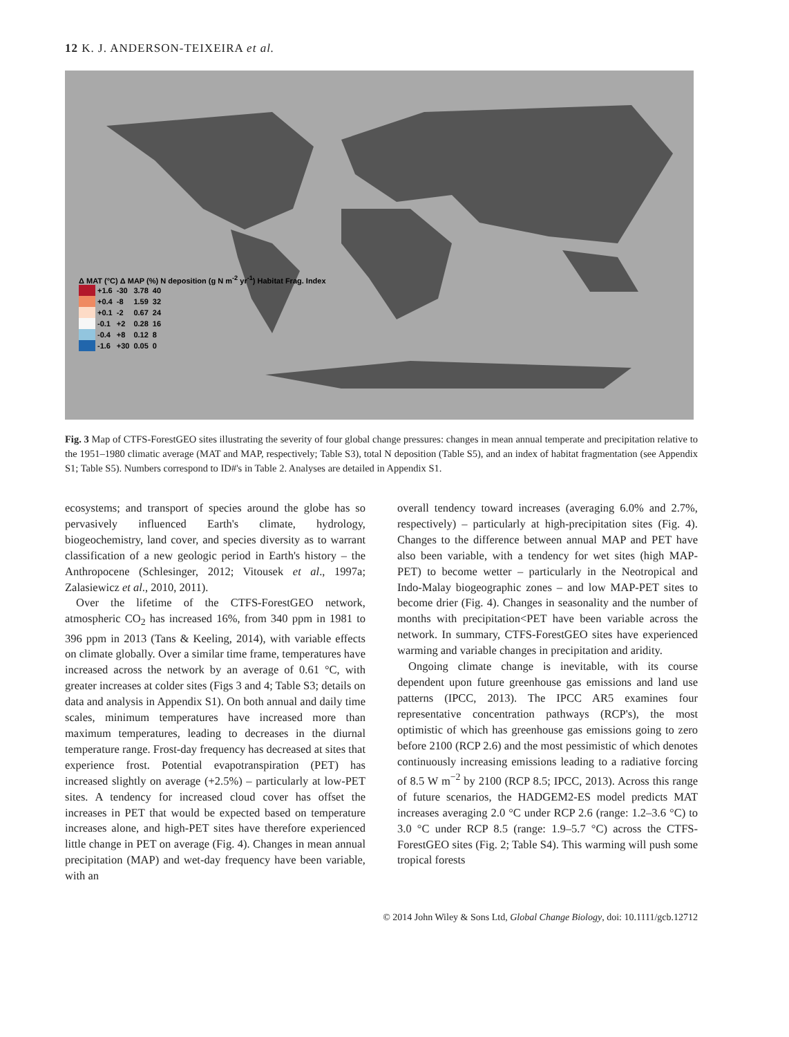12 K. J. ANDERSON-TEIXEIRA et al.
Δ MAT (°C) Δ MAP (%) N deposition (g N m<sup>-2</sup> yr<sup>-1</sup>) Habitat Frag. Index
| | +1.6 | -30 | 3.78 | 40 |
| | +0.4 | -8 | 1.59 | 32 |
| | +0.1 | -2 | 0.67 | 24 |
| | -0.1 | +2 | 0.28 | 16 |
| | -0.4 | +8 | 0.12 | 8 |
| | -1.6 | +30 | 0.05 | 0 |
Fig. 3 Map of CTFS-ForestGEO sites illustrating the severity of four global change pressures: changes in mean annual temperate and precipitation relative to the 1951–1980 climatic average (MAT and MAP, respectively; Table S3), total N deposition (Table S5), and an index of habitat fragmentation (see Appendix S1; Table S5). Numbers correspond to ID#'s in Table 2. Analyses are detailed in Appendix S1.
ecosystems; and transport of species around the globe has so pervasively influenced Earth's climate, hydrology, biogeochemistry, land cover, and species diversity as to warrant classification of a new geologic period in Earth's history – the Anthropocene (Schlesinger, 2012; Vitousek et al., 1997a; Zalasiewicz et al., 2010, 2011).
Over the lifetime of the CTFS-ForestGEO network, atmospheric CO<sub>2</sub> has increased 16%, from 340 ppm in 1981 to 396 ppm in 2013 (Tans & Keeling, 2014), with variable effects on climate globally. Over a similar time frame, temperatures have increased across the network by an average of 0.61 °C, with greater increases at colder sites (Figs 3 and 4; Table S3; details on data and analysis in Appendix S1). On both annual and daily time scales, minimum temperatures have increased more than maximum temperatures, leading to decreases in the diurnal temperature range. Frost-day frequency has decreased at sites that experience frost. Potential evapotranspiration (PET) has increased slightly on average (+2.5%) – particularly at low-PET sites. A tendency for increased cloud cover has offset the increases in PET that would be expected based on temperature increases alone, and high-PET sites have therefore experienced little change in PET on average (Fig. 4). Changes in mean annual precipitation (MAP) and wet-day frequency have been variable, with an
overall tendency toward increases (averaging 6.0% and 2.7%, respectively) – particularly at high-precipitation sites (Fig. 4). Changes to the difference between annual MAP and PET have also been variable, with a tendency for wet sites (high MAP-PET) to become wetter – particularly in the Neotropical and Indo-Malay biogeographic zones – and low MAP-PET sites to become drier (Fig. 4). Changes in seasonality and the number of months with precipitation<PET have been variable across the network. In summary, CTFS-ForestGEO sites have experienced warming and variable changes in precipitation and aridity.
Ongoing climate change is inevitable, with its course dependent upon future greenhouse gas emissions and land use patterns (IPCC, 2013). The IPCC AR5 examines four representative concentration pathways (RCP's), the most optimistic of which has greenhouse gas emissions going to zero before 2100 (RCP 2.6) and the most pessimistic of which denotes continuously increasing emissions leading to a radiative forcing of 8.5 W m<sup>−2</sup> by 2100 (RCP 8.5; IPCC, 2013). Across this range of future scenarios, the HADGEM2-ES model predicts MAT increases averaging 2.0 °C under RCP 2.6 (range: 1.2–3.6 °C) to 3.0 °C under RCP 8.5 (range: 1.9–5.7 °C) across the CTFS-ForestGEO sites (Fig. 2; Table S4). This warming will push some tropical forests
© 2014 John Wiley & Sons Ltd, Global Change Biology, doi: 10.1111/gcb.12712